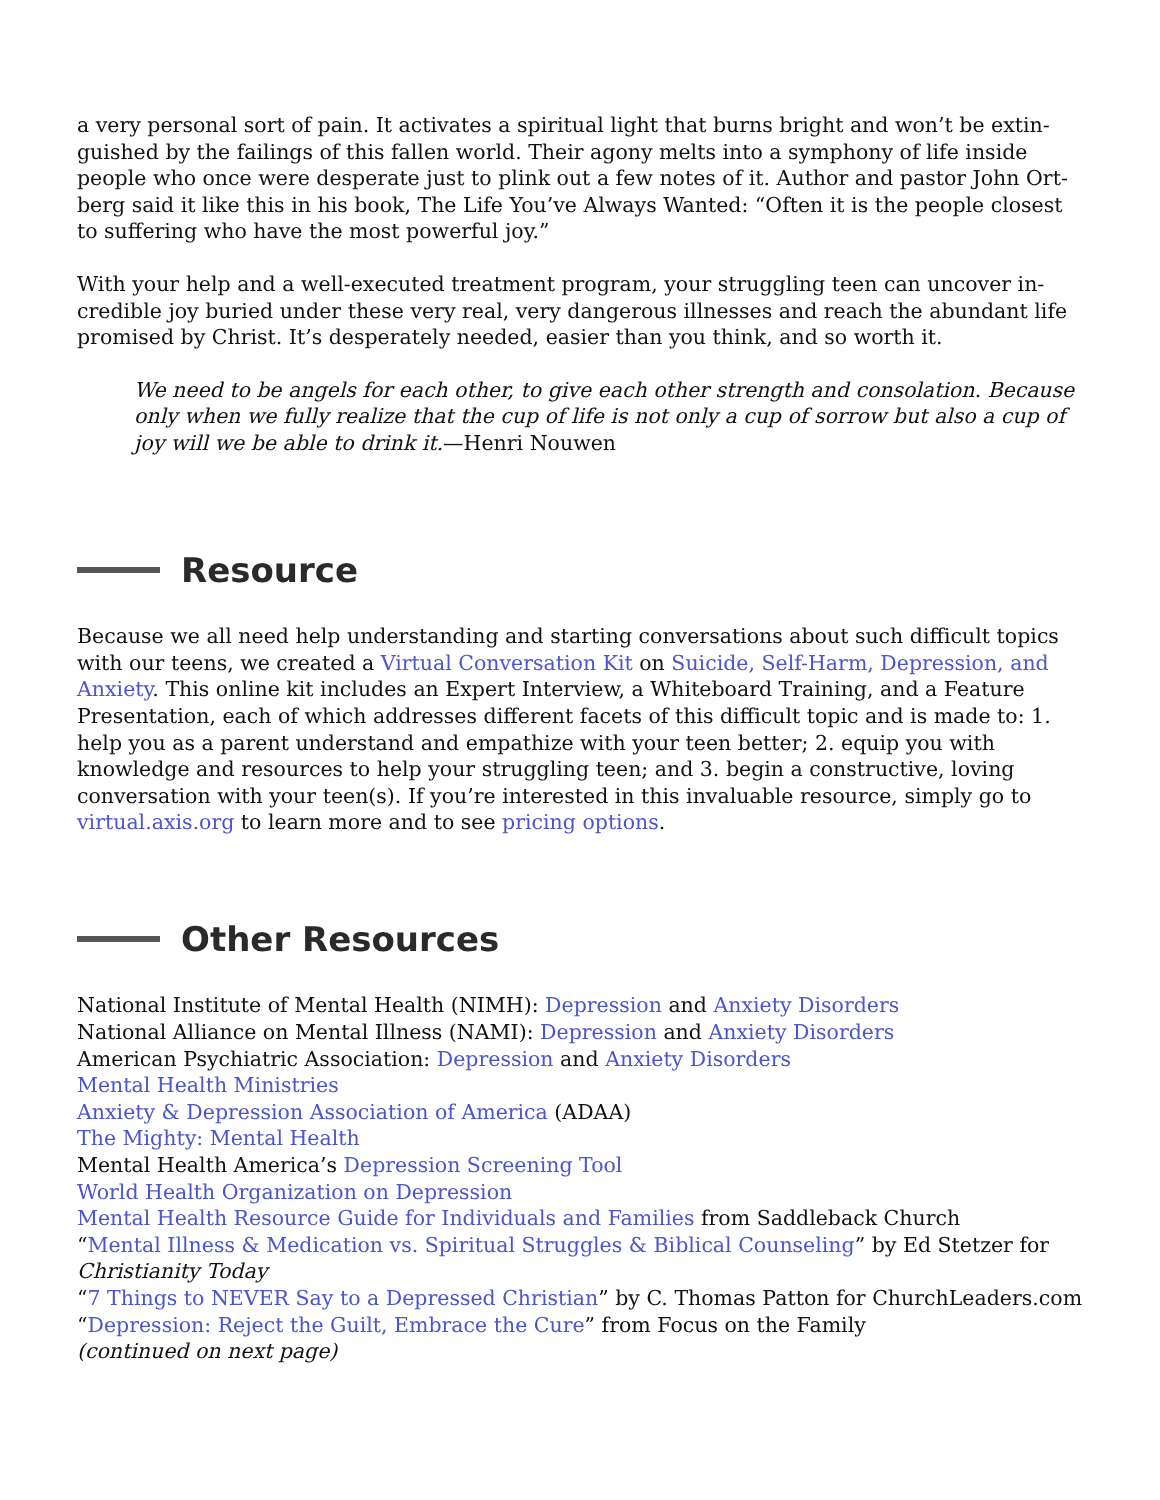a very personal sort of pain. It activates a spiritual light that burns bright and won’t be extin-guished by the failings of this fallen world. Their agony melts into a symphony of life inside people who once were desperate just to plink out a few notes of it. Author and pastor John Ort-berg said it like this in his book, The Life You’ve Always Wanted: “Often it is the people closest to suffering who have the most powerful joy.”
With your help and a well-executed treatment program, your struggling teen can uncover in-credible joy buried under these very real, very dangerous illnesses and reach the abundant life promised by Christ. It’s desperately needed, easier than you think, and so worth it.
We need to be angels for each other, to give each other strength and consolation. Because only when we fully realize that the cup of life is not only a cup of sorrow but also a cup of joy will we be able to drink it.—Henri Nouwen
Resource
Because we all need help understanding and starting conversations about such difficult topics with our teens, we created a Virtual Conversation Kit on Suicide, Self-Harm, Depression, and Anxiety. This online kit includes an Expert Interview, a Whiteboard Training, and a Feature Presentation, each of which addresses different facets of this difficult topic and is made to: 1. help you as a parent understand and empathize with your teen better; 2. equip you with knowledge and resources to help your struggling teen; and 3. begin a constructive, loving conversation with your teen(s). If you’re interested in this invaluable resource, simply go to virtual.axis.org to learn more and to see pricing options.
Other Resources
National Institute of Mental Health (NIMH): Depression and Anxiety Disorders
National Alliance on Mental Illness (NAMI): Depression and Anxiety Disorders
American Psychiatric Association: Depression and Anxiety Disorders
Mental Health Ministries
Anxiety & Depression Association of America (ADAA)
The Mighty: Mental Health
Mental Health America’s Depression Screening Tool
World Health Organization on Depression
Mental Health Resource Guide for Individuals and Families from Saddleback Church
“Mental Illness & Medication vs. Spiritual Struggles & Biblical Counseling” by Ed Stetzer for Christianity Today
“7 Things to NEVER Say to a Depressed Christian” by C. Thomas Patton for ChurchLeaders.com
“Depression: Reject the Guilt, Embrace the Cure” from Focus on the Family
(continued on next page)